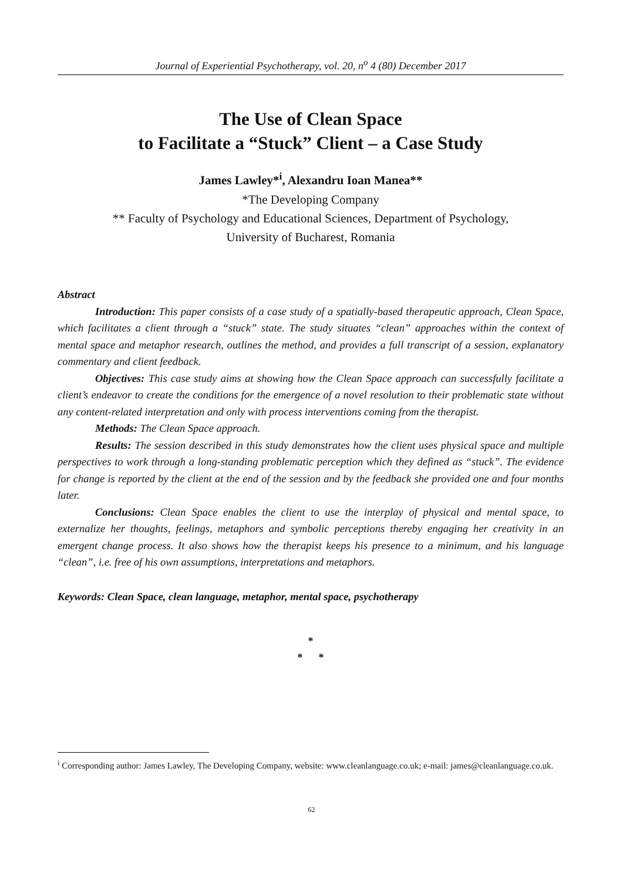Journal of Experiential Psychotherapy, vol. 20, n<sup>o</sup> 4 (80) December 2017
The Use of Clean Space
to Facilitate a “Stuck” Client – a Case Study
James Lawley*<sup>i</sup>, Alexandru Ioan Manea**
*The Developing Company
** Faculty of Psychology and Educational Sciences, Department of Psychology,
University of Bucharest, Romania
Abstract
Introduction: This paper consists of a case study of a spatially-based therapeutic approach, Clean Space, which facilitates a client through a “stuck” state. The study situates “clean” approaches within the context of mental space and metaphor research, outlines the method, and provides a full transcript of a session, explanatory commentary and client feedback.
Objectives: This case study aims at showing how the Clean Space approach can successfully facilitate a client’s endeavor to create the conditions for the emergence of a novel resolution to their problematic state without any content-related interpretation and only with process interventions coming from the therapist.
Methods: The Clean Space approach.
Results: The session described in this study demonstrates how the client uses physical space and multiple perspectives to work through a long-standing problematic perception which they defined as “stuck”. The evidence for change is reported by the client at the end of the session and by the feedback she provided one and four months later.
Conclusions: Clean Space enables the client to use the interplay of physical and mental space, to externalize her thoughts, feelings, metaphors and symbolic perceptions thereby engaging her creativity in an emergent change process. It also shows how the therapist keeps his presence to a minimum, and his language “clean”, i.e. free of his own assumptions, interpretations and metaphors.
Keywords: Clean Space, clean language, metaphor, mental space, psychotherapy
*
* *
<sup>i</sup> Corresponding author: James Lawley, The Developing Company, website: www.cleanlanguage.co.uk; e-mail: james@cleanlanguage.co.uk.
62